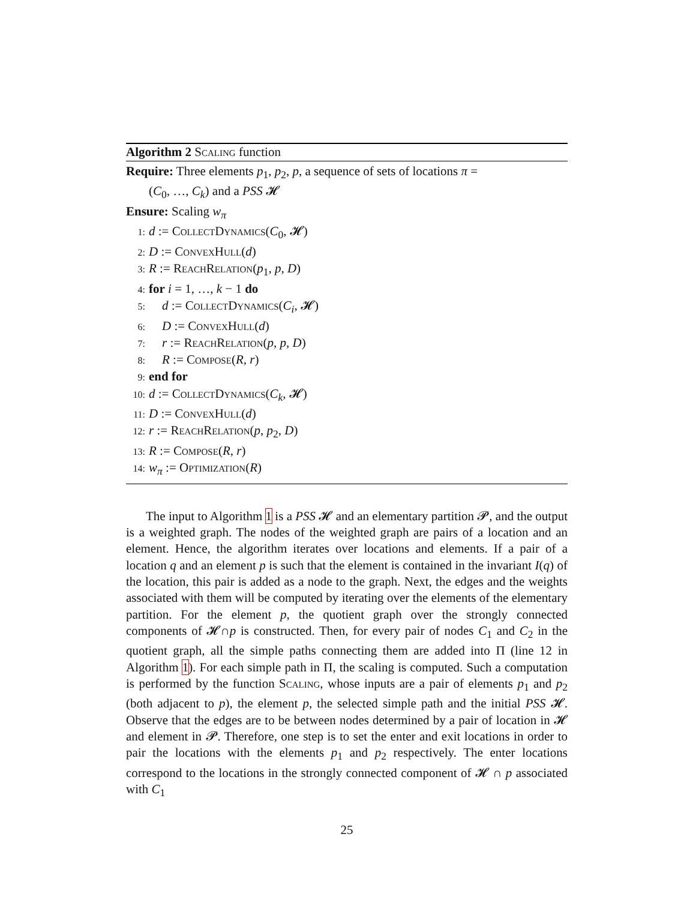Algorithm 2 Scaling function
Require: Three elements p<sub>1</sub>, p<sub>2</sub>, p, a sequence of sets of locations π =
(C<sub>0</sub>, …, C<sub>k</sub>) and a PSS 𝓗
Ensure: Scaling w<sub>π</sub>
1: d := CollectDynamics(C<sub>0</sub>, 𝓗)
2: D := ConvexHull(d)
3: R := ReachRelation(p<sub>1</sub>, p, D)
4: for i = 1, …, k − 1 do
5: d := CollectDynamics(C<sub>i</sub>, 𝓗)
6: D := ConvexHull(d)
7: r := ReachRelation(p, p, D)
8: R := Compose(R, r)
9: end for
10: d := CollectDynamics(C<sub>k</sub>, 𝓗)
11: D := ConvexHull(d)
12: r := ReachRelation(p, p<sub>2</sub>, D)
13: R := Compose(R, r)
14: w<sub>π</sub> := Optimization(R)
The input to Algorithm 1 is a PSS 𝓗 and an elementary partition 𝓟, and the output is a weighted graph. The nodes of the weighted graph are pairs of a location and an element. Hence, the algorithm iterates over locations and elements. If a pair of a location q and an element p is such that the element is contained in the invariant I(q) of the location, this pair is added as a node to the graph. Next, the edges and the weights associated with them will be computed by iterating over the elements of the elementary partition. For the element p, the quotient graph over the strongly connected components of 𝓗∩p is constructed. Then, for every pair of nodes C<sub>1</sub> and C<sub>2</sub> in the quotient graph, all the simple paths connecting them are added into Π (line 12 in Algorithm 1). For each simple path in Π, the scaling is computed. Such a computation is performed by the function Scaling, whose inputs are a pair of elements p<sub>1</sub> and p<sub>2</sub> (both adjacent to p), the element p, the selected simple path and the initial PSS 𝓗. Observe that the edges are to be between nodes determined by a pair of location in 𝓗 and element in 𝓟. Therefore, one step is to set the enter and exit locations in order to pair the locations with the elements p<sub>1</sub> and p<sub>2</sub> respectively. The enter locations correspond to the locations in the strongly connected component of 𝓗 ∩ p associated with C<sub>1</sub>
25